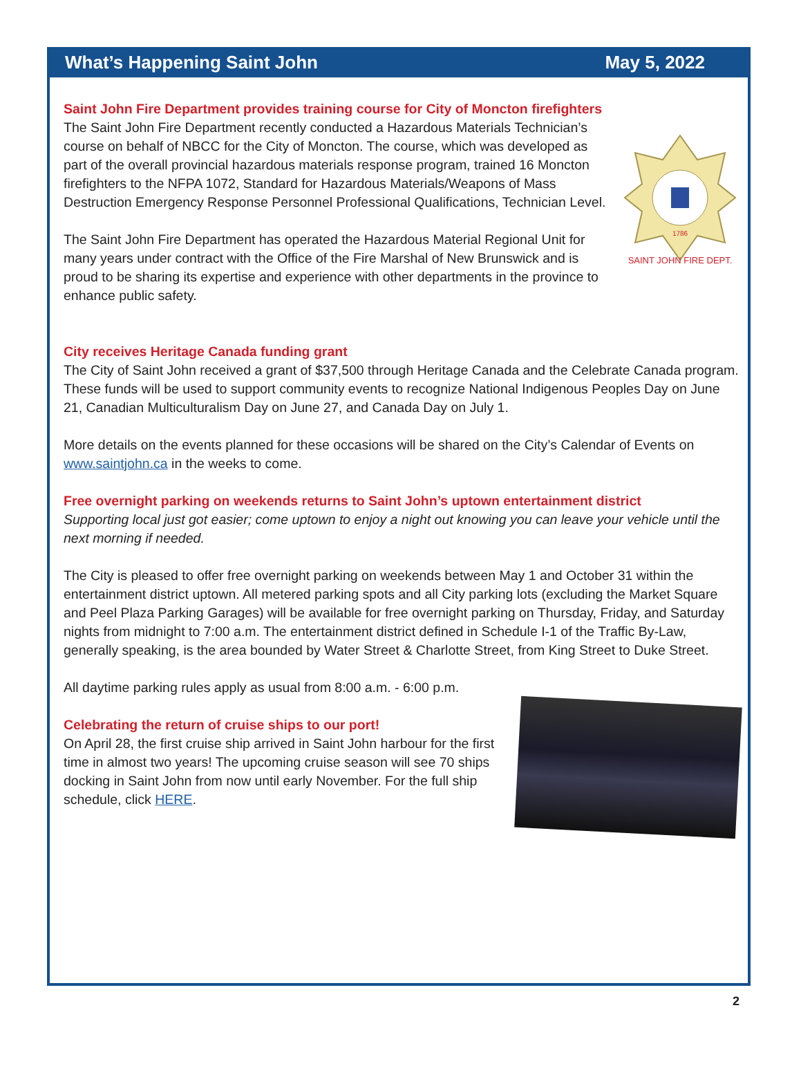What’s Happening Saint John May 5, 2022
Saint John Fire Department provides training course for City of Moncton firefighters
SAINT JOHN FIRE DEPT.
1786
The Saint John Fire Department recently conducted a Hazardous Materials Technician’s course on behalf of NBCC for the City of Moncton. The course, which was developed as part of the overall provincial hazardous materials response program, trained 16 Moncton firefighters to the NFPA 1072, Standard for Hazardous Materials/Weapons of Mass Destruction Emergency Response Personnel Professional Qualifications, Technician Level.
The Saint John Fire Department has operated the Hazardous Material Regional Unit for many years under contract with the Office of the Fire Marshal of New Brunswick and is proud to be sharing its expertise and experience with other departments in the province to enhance public safety.
City receives Heritage Canada funding grant
The City of Saint John received a grant of $37,500 through Heritage Canada and the Celebrate Canada program. These funds will be used to support community events to recognize National Indigenous Peoples Day on June 21, Canadian Multiculturalism Day on June 27, and Canada Day on July 1.
More details on the events planned for these occasions will be shared on the City’s Calendar of Events on www.saintjohn.ca in the weeks to come.
Free overnight parking on weekends returns to Saint John’s uptown entertainment district
Supporting local just got easier; come uptown to enjoy a night out knowing you can leave your vehicle until the next morning if needed.
The City is pleased to offer free overnight parking on weekends between May 1 and October 31 within the entertainment district uptown. All metered parking spots and all City parking lots (excluding the Market Square and Peel Plaza Parking Garages) will be available for free overnight parking on Thursday, Friday, and Saturday nights from midnight to 7:00 a.m. The entertainment district defined in Schedule I-1 of the Traffic By-Law, generally speaking, is the area bounded by Water Street & Charlotte Street, from King Street to Duke Street.
All daytime parking rules apply as usual from 8:00 a.m. - 6:00 p.m.
Celebrating the return of cruise ships to our port!
On April 28, the first cruise ship arrived in Saint John harbour for the first time in almost two years! The upcoming cruise season will see 70 ships docking in Saint John from now until early November. For the full ship schedule, click HERE.
2